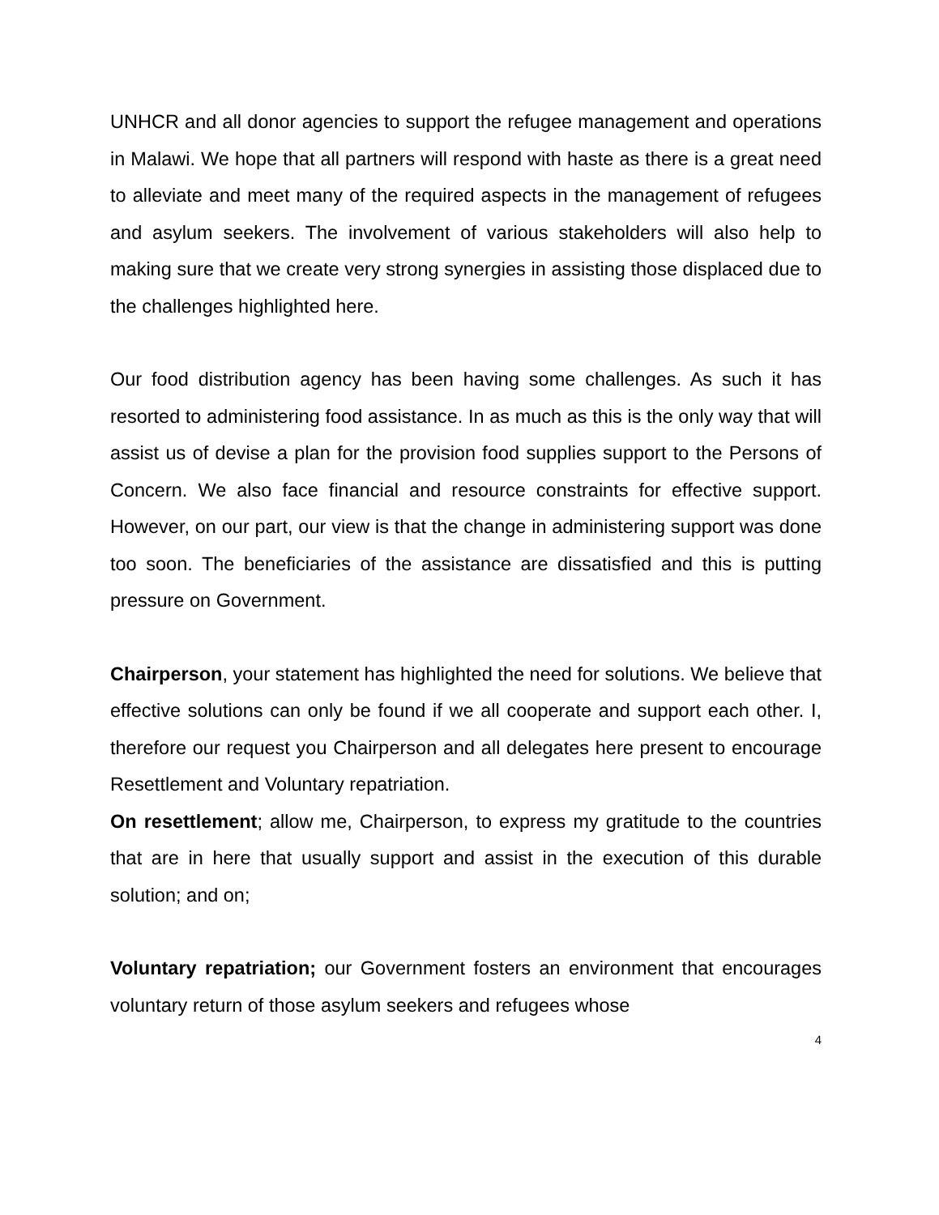UNHCR and all donor agencies to support the refugee management and operations in Malawi. We hope that all partners will respond with haste as there is a great need to alleviate and meet many of the required aspects in the management of refugees and asylum seekers. The involvement of various stakeholders will also help to making sure that we create very strong synergies in assisting those displaced due to the challenges highlighted here.
Our food distribution agency has been having some challenges. As such it has resorted to administering food assistance. In as much as this is the only way that will assist us of devise a plan for the provision food supplies support to the Persons of Concern. We also face financial and resource constraints for effective support. However, on our part, our view is that the change in administering support was done too soon. The beneficiaries of the assistance are dissatisfied and this is putting pressure on Government.
Chairperson, your statement has highlighted the need for solutions. We believe that effective solutions can only be found if we all cooperate and support each other. I, therefore our request you Chairperson and all delegates here present to encourage Resettlement and Voluntary repatriation.
On resettlement; allow me, Chairperson, to express my gratitude to the countries that are in here that usually support and assist in the execution of this durable solution; and on;
Voluntary repatriation; our Government fosters an environment that encourages voluntary return of those asylum seekers and refugees whose
4